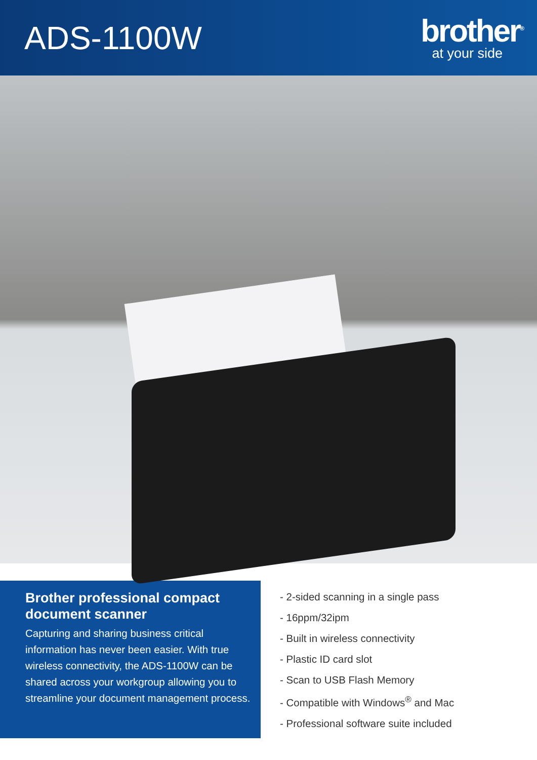ADS-1100W
brother<sup>®</sup>
at your side
Brother professional compact document scanner
Capturing and sharing business critical information has never been easier. With true wireless connectivity, the ADS-1100W can be shared across your workgroup allowing you to streamline your document management process.
- 2-sided scanning in a single pass
- 16ppm/32ipm
- Built in wireless connectivity
- Plastic ID card slot
- Scan to USB Flash Memory
- Compatible with Windows<sup>®</sup> and Mac
- Professional software suite included